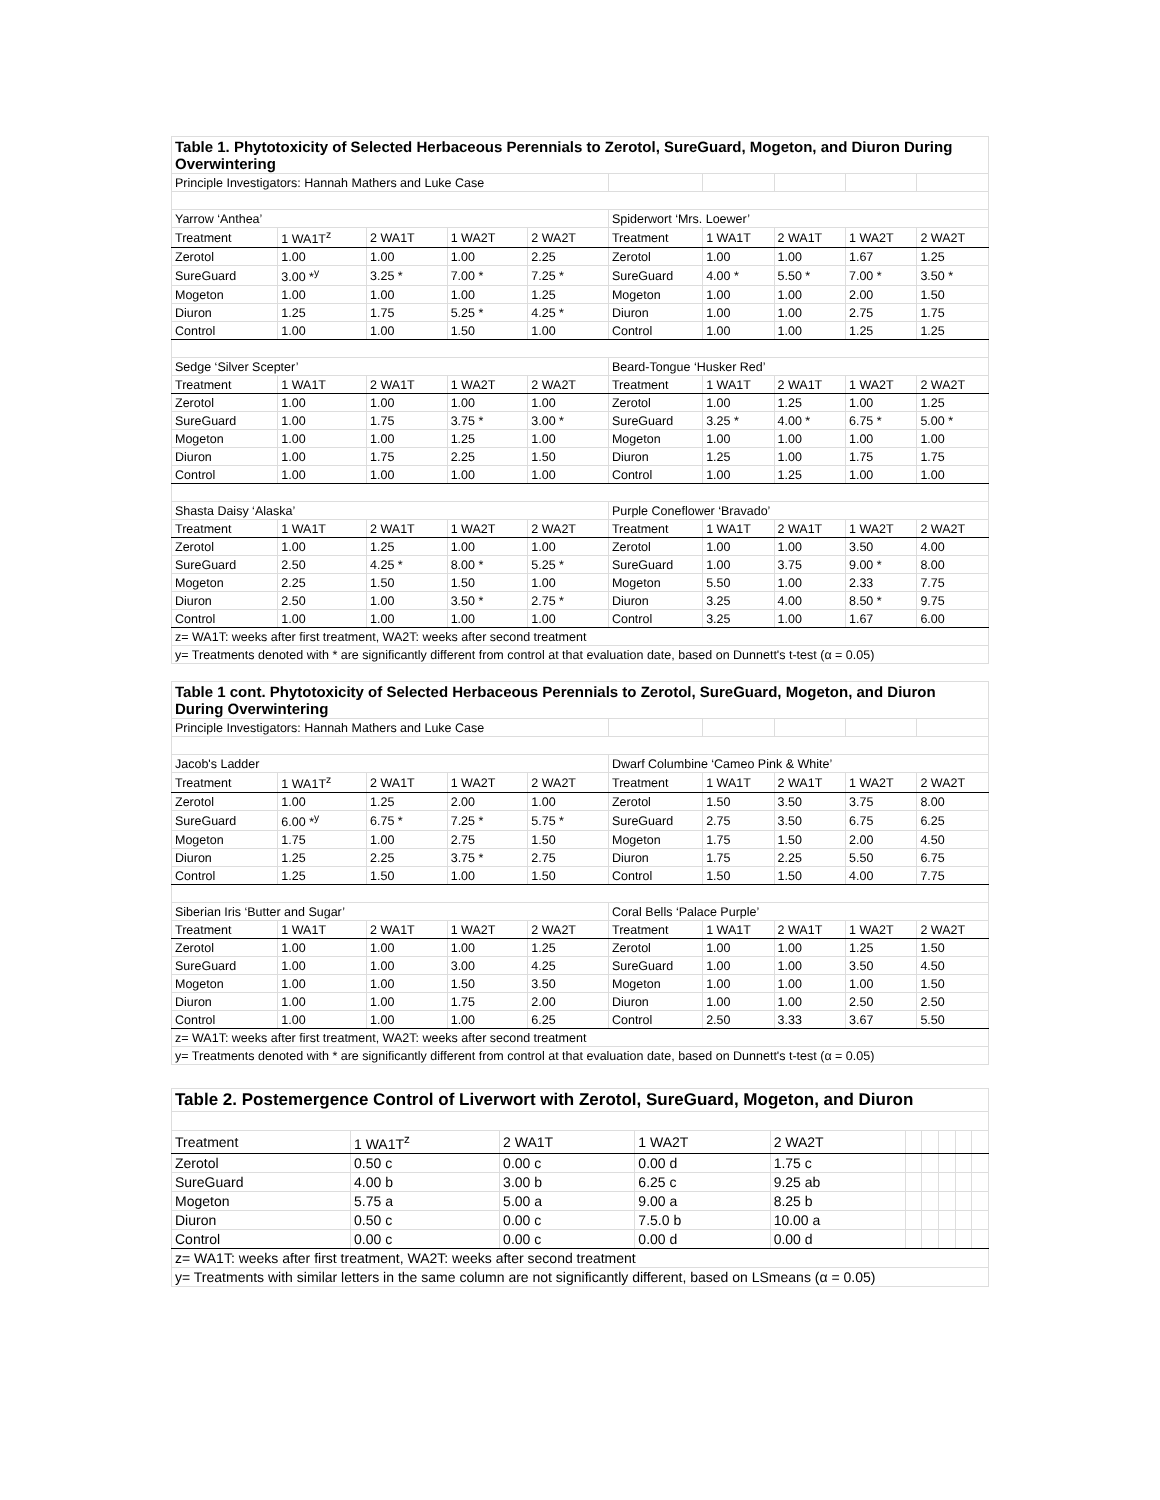| Table 1. Phytotoxicity of Selected Herbaceous Perennials to Zerotol, SureGuard, Mogeton, and Diuron During Overwintering | | | | | | | | | |
| Principle Investigators: Hannah Mathers and Luke Case | | | | | | | | | |
| Yarrow ‘Anthea’ | | | | | Spiderwort ‘Mrs. Loewer’ | | | | |
| Treatment | 1 WA1T<sup>z</sup> | 2 WA1T | 1 WA2T | 2 WA2T | Treatment | 1 WA1T | 2 WA1T | 1 WA2T | 2 WA2T |
| Zerotol | 1.00 | 1.00 | 1.00 | 2.25 | Zerotol | 1.00 | 1.00 | 1.67 | 1.25 |
| SureGuard | 3.00 *<sup>y</sup> | 3.25 * | 7.00 * | 7.25 * | SureGuard | 4.00 * | 5.50 * | 7.00 * | 3.50 * |
| Mogeton | 1.00 | 1.00 | 1.00 | 1.25 | Mogeton | 1.00 | 1.00 | 2.00 | 1.50 |
| Diuron | 1.25 | 1.75 | 5.25 * | 4.25 * | Diuron | 1.00 | 1.00 | 2.75 | 1.75 |
| Control | 1.00 | 1.00 | 1.50 | 1.00 | Control | 1.00 | 1.00 | 1.25 | 1.25 |
| Sedge ‘Silver Scepter’ | | | | | Beard-Tongue ‘Husker Red’ | | | | |
| Treatment | 1 WA1T | 2 WA1T | 1 WA2T | 2 WA2T | Treatment | 1 WA1T | 2 WA1T | 1 WA2T | 2 WA2T |
| Zerotol | 1.00 | 1.00 | 1.00 | 1.00 | Zerotol | 1.00 | 1.25 | 1.00 | 1.25 |
| SureGuard | 1.00 | 1.75 | 3.75 * | 3.00 * | SureGuard | 3.25 * | 4.00 * | 6.75 * | 5.00 * |
| Mogeton | 1.00 | 1.00 | 1.25 | 1.00 | Mogeton | 1.00 | 1.00 | 1.00 | 1.00 |
| Diuron | 1.00 | 1.75 | 2.25 | 1.50 | Diuron | 1.25 | 1.00 | 1.75 | 1.75 |
| Control | 1.00 | 1.00 | 1.00 | 1.00 | Control | 1.00 | 1.25 | 1.00 | 1.00 |
| Shasta Daisy ‘Alaska’ | | | | | Purple Coneflower ‘Bravado’ | | | | |
| Treatment | 1 WA1T | 2 WA1T | 1 WA2T | 2 WA2T | Treatment | 1 WA1T | 2 WA1T | 1 WA2T | 2 WA2T |
| Zerotol | 1.00 | 1.25 | 1.00 | 1.00 | Zerotol | 1.00 | 1.00 | 3.50 | 4.00 |
| SureGuard | 2.50 | 4.25 * | 8.00 * | 5.25 * | SureGuard | 1.00 | 3.75 | 9.00 * | 8.00 |
| Mogeton | 2.25 | 1.50 | 1.50 | 1.00 | Mogeton | 5.50 | 1.00 | 2.33 | 7.75 |
| Diuron | 2.50 | 1.00 | 3.50 * | 2.75 * | Diuron | 3.25 | 4.00 | 8.50 * | 9.75 |
| Control | 1.00 | 1.00 | 1.00 | 1.00 | Control | 3.25 | 1.00 | 1.67 | 6.00 |
| z= WA1T: weeks after first treatment, WA2T: weeks after second treatment | | | | | | | | | |
| y= Treatments denoted with * are significantly different from control at that evaluation date, based on Dunnett's t-test (α = 0.05) | | | | | | | | | |
| Table 1 cont. Phytotoxicity of Selected Herbaceous Perennials to Zerotol, SureGuard, Mogeton, and Diuron During Overwintering | | | | | | | | | |
| Principle Investigators: Hannah Mathers and Luke Case | | | | | | | | | |
| Jacob's Ladder | | | | | Dwarf Columbine ‘Cameo Pink & White’ | | | | |
| Treatment | 1 WA1T<sup>z</sup> | 2 WA1T | 1 WA2T | 2 WA2T | Treatment | 1 WA1T | 2 WA1T | 1 WA2T | 2 WA2T |
| Zerotol | 1.00 | 1.25 | 2.00 | 1.00 | Zerotol | 1.50 | 3.50 | 3.75 | 8.00 |
| SureGuard | 6.00 *<sup>y</sup> | 6.75 * | 7.25 * | 5.75 * | SureGuard | 2.75 | 3.50 | 6.75 | 6.25 |
| Mogeton | 1.75 | 1.00 | 2.75 | 1.50 | Mogeton | 1.75 | 1.50 | 2.00 | 4.50 |
| Diuron | 1.25 | 2.25 | 3.75 * | 2.75 | Diuron | 1.75 | 2.25 | 5.50 | 6.75 |
| Control | 1.25 | 1.50 | 1.00 | 1.50 | Control | 1.50 | 1.50 | 4.00 | 7.75 |
| Siberian Iris ‘Butter and Sugar’ | | | | | Coral Bells ‘Palace Purple’ | | | | |
| Treatment | 1 WA1T | 2 WA1T | 1 WA2T | 2 WA2T | Treatment | 1 WA1T | 2 WA1T | 1 WA2T | 2 WA2T |
| Zerotol | 1.00 | 1.00 | 1.00 | 1.25 | Zerotol | 1.00 | 1.00 | 1.25 | 1.50 |
| SureGuard | 1.00 | 1.00 | 3.00 | 4.25 | SureGuard | 1.00 | 1.00 | 3.50 | 4.50 |
| Mogeton | 1.00 | 1.00 | 1.50 | 3.50 | Mogeton | 1.00 | 1.00 | 1.00 | 1.50 |
| Diuron | 1.00 | 1.00 | 1.75 | 2.00 | Diuron | 1.00 | 1.00 | 2.50 | 2.50 |
| Control | 1.00 | 1.00 | 1.00 | 6.25 | Control | 2.50 | 3.33 | 3.67 | 5.50 |
| z= WA1T: weeks after first treatment, WA2T: weeks after second treatment | | | | | | | | | |
| y= Treatments denoted with * are significantly different from control at that evaluation date, based on Dunnett's t-test (α = 0.05) | | | | | | | | | |
| Table 2. Postemergence Control of Liverwort with Zerotol, SureGuard, Mogeton, and Diuron | | | | | | | | | |
| Treatment | 1 WA1T<sup>z</sup> | 2 WA1T | 1 WA2T | 2 WA2T | | | | | |
| Zerotol | 0.50 c | 0.00 c | 0.00 d | 1.75 c | | | | | |
| SureGuard | 4.00 b | 3.00 b | 6.25 c | 9.25 ab | | | | | |
| Mogeton | 5.75 a | 5.00 a | 9.00 a | 8.25 b | | | | | |
| Diuron | 0.50 c | 0.00 c | 7.5.0 b | 10.00 a | | | | | |
| Control | 0.00 c | 0.00 c | 0.00 d | 0.00 d | | | | | |
| z= WA1T: weeks after first treatment, WA2T: weeks after second treatment | | | | | | | | | |
| y= Treatments with similar letters in the same column are not significantly different, based on LSmeans (α = 0.05) | | | | | | | | | |